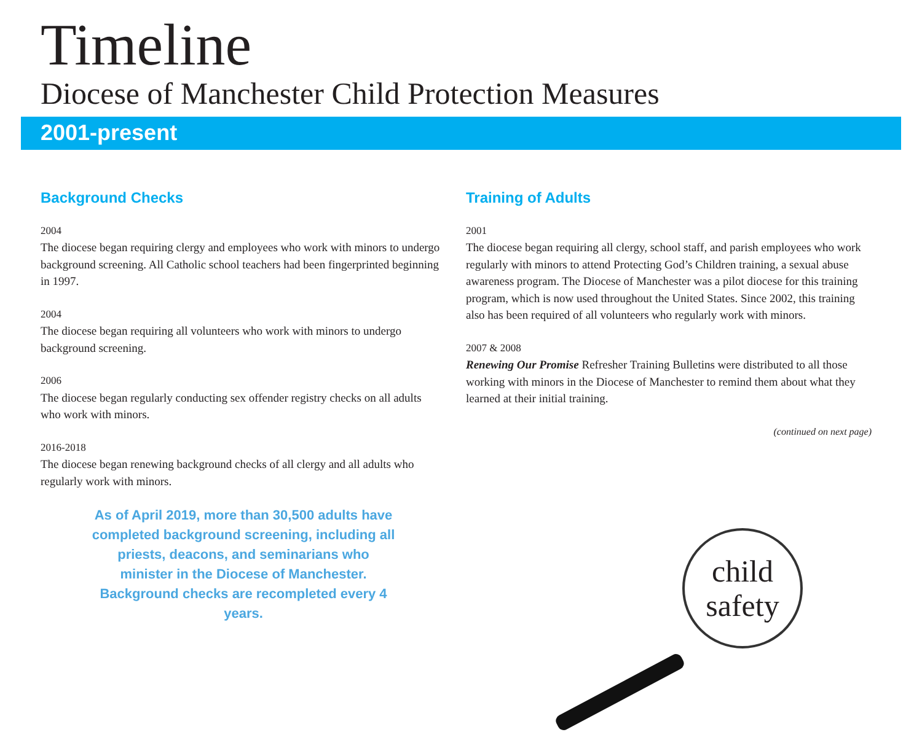Timeline
Diocese of Manchester Child Protection Measures
2001-present
Background Checks
2004
The diocese began requiring clergy and employees who work with minors to undergo background screening. All Catholic school teachers had been fingerprinted beginning in 1997.
2004
The diocese began requiring all volunteers who work with minors to undergo background screening.
2006
The diocese began regularly conducting sex offender registry checks on all adults who work with minors.
2016-2018
The diocese began renewing background checks of all clergy and all adults who regularly work with minors.
As of April 2019, more than 30,500 adults have completed background screening, including all priests, deacons, and seminarians who minister in the Diocese of Manchester. Background checks are recompleted every 4 years.
Training of Adults
2001
The diocese began requiring all clergy, school staff, and parish employees who work regularly with minors to attend Protecting God’s Children training, a sexual abuse awareness program. The Diocese of Manchester was a pilot diocese for this training program, which is now used throughout the United States. Since 2002, this training also has been required of all volunteers who regularly work with minors.
2007 & 2008
Renewing Our Promise Refresher Training Bulletins were distributed to all those working with minors in the Diocese of Manchester to remind them about what they learned at their initial training.
(continued on next page)
child
safety